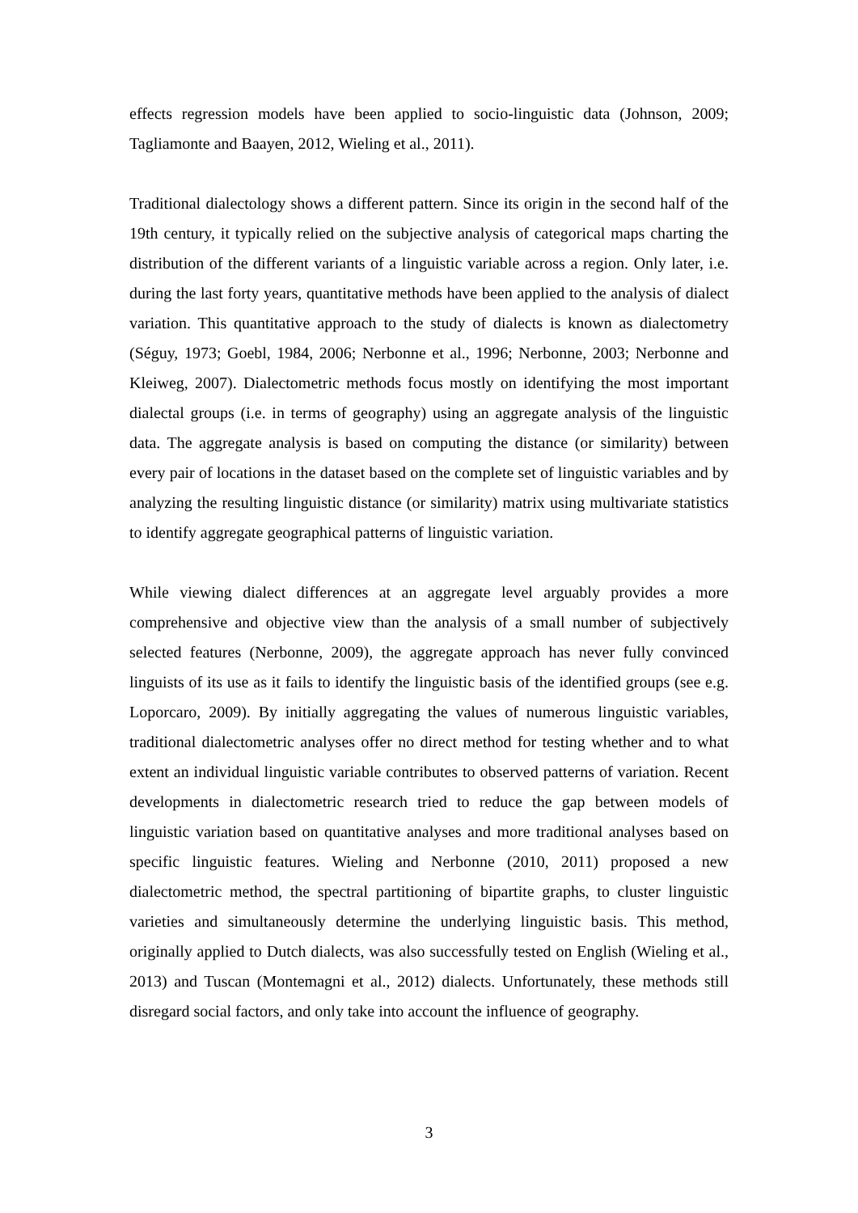effects regression models have been applied to socio-linguistic data (Johnson, 2009; Tagliamonte and Baayen, 2012, Wieling et al., 2011).
Traditional dialectology shows a different pattern. Since its origin in the second half of the 19th century, it typically relied on the subjective analysis of categorical maps charting the distribution of the different variants of a linguistic variable across a region. Only later, i.e. during the last forty years, quantitative methods have been applied to the analysis of dialect variation. This quantitative approach to the study of dialects is known as dialectometry (Séguy, 1973; Goebl, 1984, 2006; Nerbonne et al., 1996; Nerbonne, 2003; Nerbonne and Kleiweg, 2007). Dialectometric methods focus mostly on identifying the most important dialectal groups (i.e. in terms of geography) using an aggregate analysis of the linguistic data. The aggregate analysis is based on computing the distance (or similarity) between every pair of locations in the dataset based on the complete set of linguistic variables and by analyzing the resulting linguistic distance (or similarity) matrix using multivariate statistics to identify aggregate geographical patterns of linguistic variation.
While viewing dialect differences at an aggregate level arguably provides a more comprehensive and objective view than the analysis of a small number of subjectively selected features (Nerbonne, 2009), the aggregate approach has never fully convinced linguists of its use as it fails to identify the linguistic basis of the identified groups (see e.g. Loporcaro, 2009). By initially aggregating the values of numerous linguistic variables, traditional dialectometric analyses offer no direct method for testing whether and to what extent an individual linguistic variable contributes to observed patterns of variation. Recent developments in dialectometric research tried to reduce the gap between models of linguistic variation based on quantitative analyses and more traditional analyses based on specific linguistic features. Wieling and Nerbonne (2010, 2011) proposed a new dialectometric method, the spectral partitioning of bipartite graphs, to cluster linguistic varieties and simultaneously determine the underlying linguistic basis. This method, originally applied to Dutch dialects, was also successfully tested on English (Wieling et al., 2013) and Tuscan (Montemagni et al., 2012) dialects. Unfortunately, these methods still disregard social factors, and only take into account the influence of geography.
3